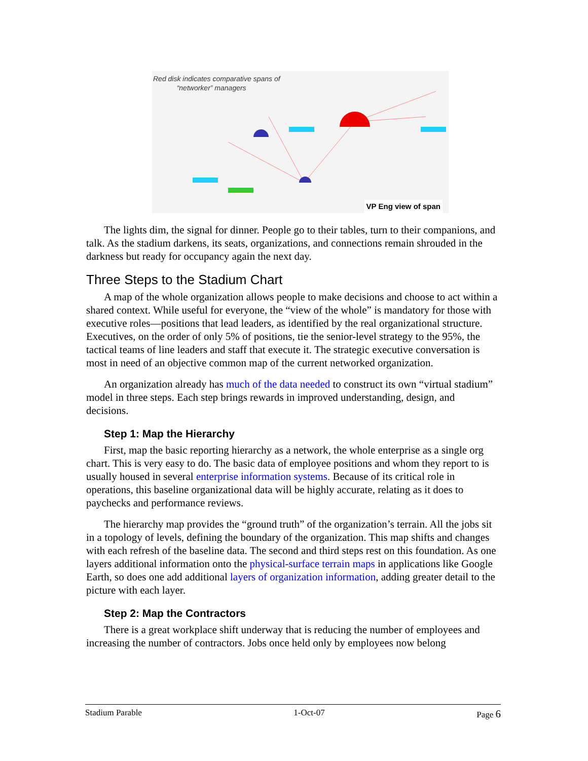Red disk indicates comparative spans of
“networker” managers
VP Eng view of span
The lights dim, the signal for dinner. People go to their tables, turn to their companions, and talk. As the stadium darkens, its seats, organizations, and connections remain shrouded in the darkness but ready for occupancy again the next day.
Three Steps to the Stadium Chart
A map of the whole organization allows people to make decisions and choose to act within a shared context. While useful for everyone, the “view of the whole” is mandatory for those with executive roles—positions that lead leaders, as identified by the real organizational structure. Executives, on the order of only 5% of positions, tie the senior-level strategy to the 95%, the tactical teams of line leaders and staff that execute it. The strategic executive conversation is most in need of an objective common map of the current networked organization.
An organization already has much of the data needed to construct its own “virtual stadium” model in three steps. Each step brings rewards in improved understanding, design, and decisions.
Step 1: Map the Hierarchy
First, map the basic reporting hierarchy as a network, the whole enterprise as a single org chart. This is very easy to do. The basic data of employee positions and whom they report to is usually housed in several enterprise information systems. Because of its critical role in operations, this baseline organizational data will be highly accurate, relating as it does to paychecks and performance reviews.
The hierarchy map provides the “ground truth” of the organization’s terrain. All the jobs sit in a topology of levels, defining the boundary of the organization. This map shifts and changes with each refresh of the baseline data. The second and third steps rest on this foundation. As one layers additional information onto the physical-surface terrain maps in applications like Google Earth, so does one add additional layers of organization information, adding greater detail to the picture with each layer.
Step 2: Map the Contractors
There is a great workplace shift underway that is reducing the number of employees and increasing the number of contractors. Jobs once held only by employees now belong
Stadium Parable 1-Oct-07 Page 6